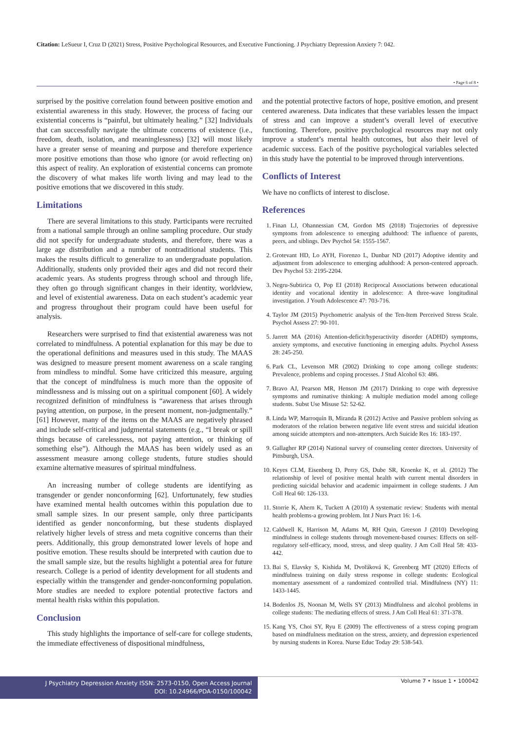Citation: LeSueur I, Cruz D (2021) Stress, Positive Psychological Resources, and Executive Functioning. J Psychiatry Depression Anxiety 7: 042.
• Page 6 of 8 •
surprised by the positive correlation found between positive emotion and existential awareness in this study. However, the process of facing our existential concerns is “painful, but ultimately healing.” [32] Individuals that can successfully navigate the ultimate concerns of existence (i.e., freedom, death, isolation, and meaninglessness) [32] will most likely have a greater sense of meaning and purpose and therefore experience more positive emotions than those who ignore (or avoid reflecting on) this aspect of reality. An exploration of existential concerns can promote the discovery of what makes life worth living and may lead to the positive emotions that we discovered in this study.
Limitations
There are several limitations to this study. Participants were recruited from a national sample through an online sampling procedure. Our study did not specify for undergraduate students, and therefore, there was a large age distribution and a number of nontraditional students. This makes the results difficult to generalize to an undergraduate population. Additionally, students only provided their ages and did not record their academic years. As students progress through school and through life, they often go through significant changes in their identity, worldview, and level of existential awareness. Data on each student’s academic year and progress throughout their program could have been useful for analysis.
Researchers were surprised to find that existential awareness was not correlated to mindfulness. A potential explanation for this may be due to the operational definitions and measures used in this study. The MAAS was designed to measure present moment awareness on a scale ranging from mindless to mindful. Some have criticized this measure, arguing that the concept of mindfulness is much more than the opposite of mindlessness and is missing out on a spiritual component [60]. A widely recognized definition of mindfulness is “awareness that arises through paying attention, on purpose, in the present moment, non-judgmentally.” [61] However, many of the items on the MAAS are negatively phrased and include self-critical and judgmental statements (e.g., “I break or spill things because of carelessness, not paying attention, or thinking of something else”). Although the MAAS has been widely used as an assessment measure among college students, future studies should examine alternative measures of spiritual mindfulness.
An increasing number of college students are identifying as transgender or gender nonconforming [62]. Unfortunately, few studies have examined mental health outcomes within this population due to small sample sizes. In our present sample, only three participants identified as gender nonconforming, but these students displayed relatively higher levels of stress and meta cognitive concerns than their peers. Additionally, this group demonstrated lower levels of hope and positive emotion. These results should be interpreted with caution due to the small sample size, but the results highlight a potential area for future research. College is a period of identity development for all students and especially within the transgender and gender-nonconforming population. More studies are needed to explore potential protective factors and mental health risks within this population.
Conclusion
This study highlights the importance of self-care for college students, the immediate effectiveness of dispositional mindfulness,
and the potential protective factors of hope, positive emotion, and present centered awareness. Data indicates that these variables lessen the impact of stress and can improve a student’s overall level of executive functioning. Therefore, positive psychological resources may not only improve a student’s mental health outcomes, but also their level of academic success. Each of the positive psychological variables selected in this study have the potential to be improved through interventions.
Conflicts of Interest
We have no conflicts of interest to disclose.
References
1. Finan LJ, Ohannessian CM, Gordon MS (2018) Trajectories of depressive symptoms from adolescence to emerging adulthood: The influence of parents, peers, and siblings. Dev Psychol 54: 1555-1567.
2. Grotevant HD, Lo AYH, Fiorenzo L, Dunbar ND (2017) Adoptive identity and adjustment from adolescence to emerging adulthood: A person-centered approach. Dev Psychol 53: 2195-2204.
3. Negru-Subtirica O, Pop EI (2018) Reciprocal Associations between educational identity and vocational identity in adolescence: A three-wave longitudinal investigation. J Youth Adolescence 47: 703-716.
4. Taylor JM (2015) Psychometric analysis of the Ten-Item Perceived Stress Scale. Psychol Assess 27: 90-101.
5. Jarrett MA (2016) Attention-deficit/hyperactivity disorder (ADHD) symptoms, anxiety symptoms, and executive functioning in emerging adults. Psychol Assess 28: 245-250.
6. Park CL, Levenson MR (2002) Drinking to cope among college students: Prevalence, problems and coping processes. J Stud Alcohol 63: 486.
7. Bravo AJ, Pearson MR, Henson JM (2017) Drinking to cope with depressive symptoms and ruminative thinking: A multiple mediation model among college students. Subst Use Misuse 52: 52-62.
8. Linda WP, Marroquín B, Miranda R (2012) Active and Passive problem solving as moderators of the relation between negative life event stress and suicidal ideation among suicide attempters and non-attempters. Arch Suicide Res 16: 183-197.
9. Gallagher RP (2014) National survey of counseling center directors. University of Pittsburgh, USA.
10. Keyes CLM, Eisenberg D, Perry GS, Dube SR, Kroenke K, et al. (2012) The relationship of level of positive mental health with current mental disorders in predicting suicidal behavior and academic impairment in college students. J Am Coll Heal 60: 126-133.
11. Storrie K, Ahern K, Tuckett A (2010) A systematic review: Students with mental health problems-a growing problem. Int J Nurs Pract 16: 1-6.
12. Caldwell K, Harrison M, Adams M, RH Quin, Greeson J (2010) Developing mindfulness in college students through movement-based courses: Effects on self-regulatory self-efficacy, mood, stress, and sleep quality. J Am Coll Heal 58: 433-442.
13. Bai S, Elavsky S, Kishida M, Dvořáková K, Greenberg MT (2020) Effects of mindfulness training on daily stress response in college students: Ecological momentary assessment of a randomized controlled trial. Mindfulness (NY) 11: 1433-1445.
14. Bodenlos JS, Noonan M, Wells SY (2013) Mindfulness and alcohol problems in college students: The mediating effects of stress. J Am Coll Heal 61: 371-378.
15. Kang YS, Choi SY, Ryu E (2009) The effectiveness of a stress coping program based on mindfulness meditation on the stress, anxiety, and depression experienced by nursing students in Korea. Nurse Educ Today 29: 538-543.
J Psychiatry Depression Anxiety ISSN: 2573-0150, Open Access Journal
DOI: 10.24966/PDA-0150/100042
Volume 7 • Issue 1 • 100042